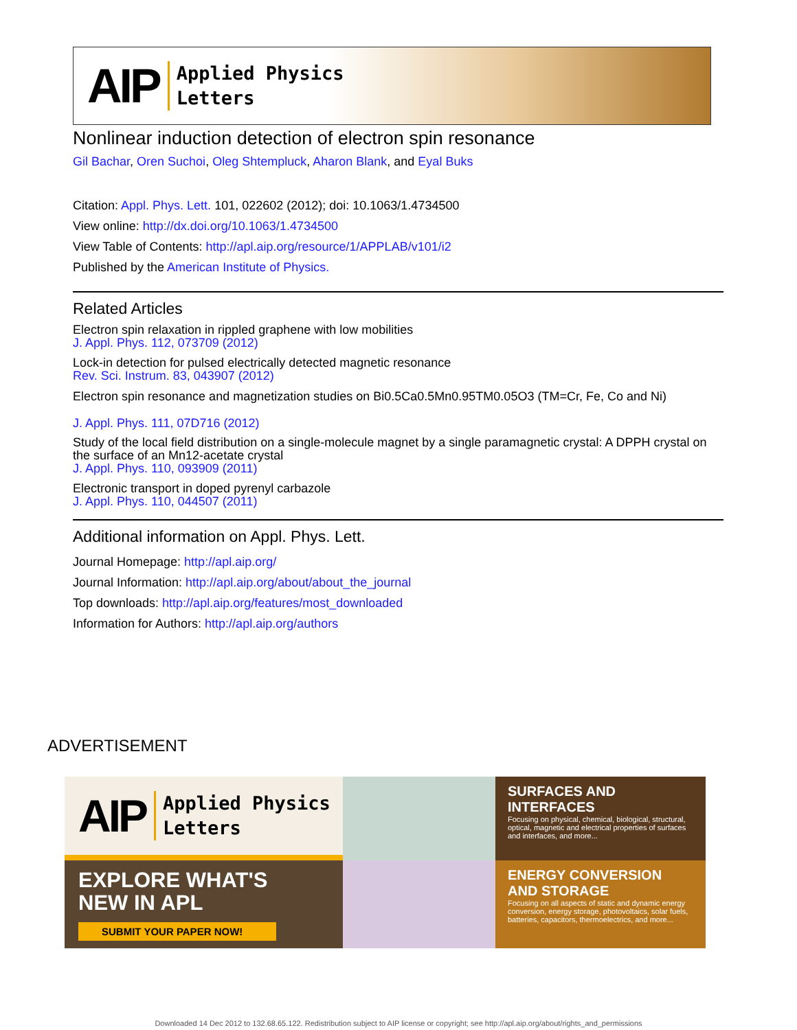AIP Applied Physics
Letters
Nonlinear induction detection of electron spin resonance
Gil Bachar, Oren Suchoi, Oleg Shtempluck, Aharon Blank, and Eyal Buks
Citation: Appl. Phys. Lett. 101, 022602 (2012); doi: 10.1063/1.4734500
View online: http://dx.doi.org/10.1063/1.4734500
View Table of Contents: http://apl.aip.org/resource/1/APPLAB/v101/i2
Published by the American Institute of Physics.
Related Articles
Electron spin relaxation in rippled graphene with low mobilities
J. Appl. Phys. 112, 073709 (2012)
Lock-in detection for pulsed electrically detected magnetic resonance
Rev. Sci. Instrum. 83, 043907 (2012)
Electron spin resonance and magnetization studies on Bi0.5Ca0.5Mn0.95TM0.05O3 (TM=Cr, Fe, Co and Ni)
J. Appl. Phys. 111, 07D716 (2012)
Study of the local field distribution on a single-molecule magnet by a single paramagnetic crystal: A DPPH crystal on the surface of an Mn12-acetate crystal
J. Appl. Phys. 110, 093909 (2011)
Electronic transport in doped pyrenyl carbazole
J. Appl. Phys. 110, 044507 (2011)
Additional information on Appl. Phys. Lett.
Journal Homepage: http://apl.aip.org/
Journal Information: http://apl.aip.org/about/about_the_journal
Top downloads: http://apl.aip.org/features/most_downloaded
Information for Authors: http://apl.aip.org/authors
ADVERTISEMENT
AIP Applied Physics
Letters
SURFACES AND
INTERFACES
Focusing on physical, chemical, biological, structural, optical, magnetic and electrical properties of surfaces and interfaces, and more...
EXPLORE WHAT'S
NEW IN APL
SUBMIT YOUR PAPER NOW!
ENERGY CONVERSION
AND STORAGE
Focusing on all aspects of static and dynamic energy conversion, energy storage, photovoltaics, solar fuels, batteries, capacitors, thermoelectrics, and more...
Downloaded 14 Dec 2012 to 132.68.65.122. Redistribution subject to AIP license or copyright; see http://apl.aip.org/about/rights_and_permissions